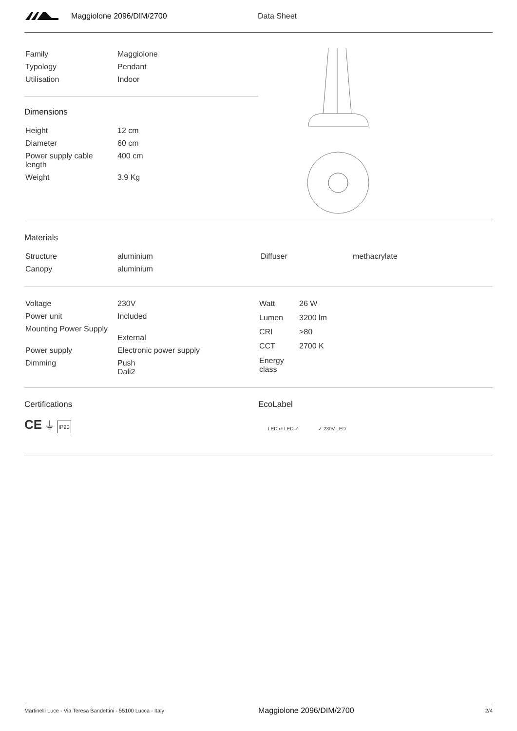Maggiolone 2096/DIM/2700 Data Sheet
| Family | Maggiolone |
| Typology | Pendant |
| Utilisation | Indoor |
Dimensions
| Height | 12 cm |
| Diameter | 60 cm |
| Power supply cable length | 400 cm |
| Weight | 3.9 Kg |
Materials
| Structure | aluminium | Diffuser | methacrylate |
| Canopy | aluminium | | |
| Voltage | 230V |
| Power unit | Included |
| Mounting Power Supply | External |
| Power supply | Electronic power supply |
| Dimming | Push Dali2 |
| Watt | 26 W |
| Lumen | 3200 lm |
| CRI | >80 |
| CCT | 2700 K |
| Energy class | |
Certifications
CE ⏚ IP20
EcoLabel
LED ⇄ LED ✓ ✓ 230V LED
Martinelli Luce - Via Teresa Bandettini - 55100 Lucca - Italy Maggiolone 2096/DIM/2700 2/4